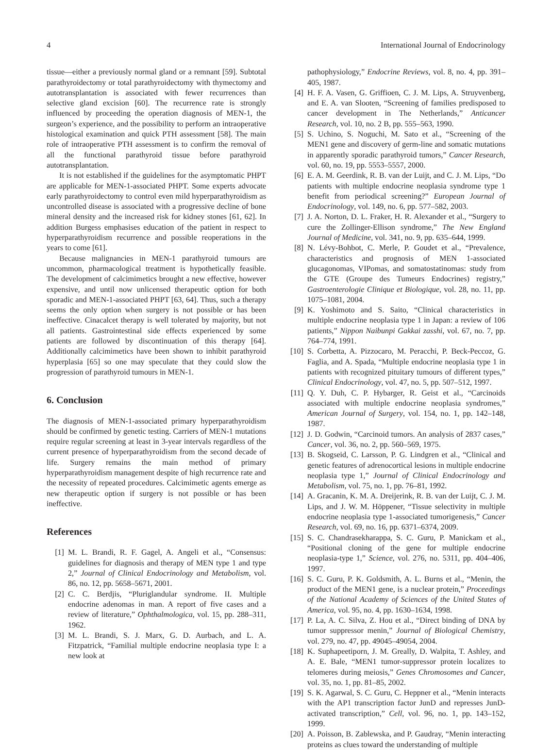4 International Journal of Endocrinology
tissue—either a previously normal gland or a remnant [59]. Subtotal parathyroidectomy or total parathyroidectomy with thymectomy and autotransplantation is associated with fewer recurrences than selective gland excision [60]. The recurrence rate is strongly influenced by proceeding the operation diagnosis of MEN-1, the surgeon’s experience, and the possibility to perform an intraoperative histological examination and quick PTH assessment [58]. The main role of intraoperative PTH assessment is to confirm the removal of all the functional parathyroid tissue before parathyroid autotransplantation.
It is not established if the guidelines for the asymptomatic PHPT are applicable for MEN-1-associated PHPT. Some experts advocate early parathyroidectomy to control even mild hyperparathyroidism as uncontrolled disease is associated with a progressive decline of bone mineral density and the increased risk for kidney stones [61, 62]. In addition Burgess emphasises education of the patient in respect to hyperparathyroidism recurrence and possible reoperations in the years to come [61].
Because malignancies in MEN-1 parathyroid tumours are uncommon, pharmacological treatment is hypothetically feasible. The development of calcimimetics brought a new effective, however expensive, and until now unlicensed therapeutic option for both sporadic and MEN-1-associated PHPT [63, 64]. Thus, such a therapy seems the only option when surgery is not possible or has been ineffective. Cinacalcet therapy is well tolerated by majority, but not all patients. Gastrointestinal side effects experienced by some patients are followed by discontinuation of this therapy [64]. Additionally calcimimetics have been shown to inhibit parathyroid hyperplasia [65] so one may speculate that they could slow the progression of parathyroid tumours in MEN-1.
6. Conclusion
The diagnosis of MEN-1-associated primary hyperparathyroidism should be confirmed by genetic testing. Carriers of MEN-1 mutations require regular screening at least in 3-year intervals regardless of the current presence of hyperparathyroidism from the second decade of life. Surgery remains the main method of primary hyperparathyroidism management despite of high recurrence rate and the necessity of repeated procedures. Calcimimetic agents emerge as new therapeutic option if surgery is not possible or has been ineffective.
References
[1] M. L. Brandi, R. F. Gagel, A. Angeli et al., “Consensus: guidelines for diagnosis and therapy of MEN type 1 and type 2,” Journal of Clinical Endocrinology and Metabolism, vol. 86, no. 12, pp. 5658–5671, 2001.
[2] C. C. Berdjis, “Pluriglandular syndrome. II. Multiple endocrine adenomas in man. A report of five cases and a review of literature,” Ophthalmologica, vol. 15, pp. 288–311, 1962.
[3] M. L. Brandi, S. J. Marx, G. D. Aurbach, and L. A. Fitzpatrick, “Familial multiple endocrine neoplasia type I: a new look at
pathophysiology,” Endocrine Reviews, vol. 8, no. 4, pp. 391–405, 1987.
[4] H. F. A. Vasen, G. Griffioen, C. J. M. Lips, A. Struyvenberg, and E. A. van Slooten, “Screening of families predisposed to cancer development in The Netherlands,” Anticancer Research, vol. 10, no. 2 B, pp. 555–563, 1990.
[5] S. Uchino, S. Noguchi, M. Sato et al., “Screening of the MEN1 gene and discovery of germ-line and somatic mutations in apparently sporadic parathyroid tumors,” Cancer Research, vol. 60, no. 19, pp. 5553–5557, 2000.
[6] E. A. M. Geerdink, R. B. van der Luijt, and C. J. M. Lips, “Do patients with multiple endocrine neoplasia syndrome type 1 benefit from periodical screening?” European Journal of Endocrinology, vol. 149, no. 6, pp. 577–582, 2003.
[7] J. A. Norton, D. L. Fraker, H. R. Alexander et al., “Surgery to cure the Zollinger-Ellison syndrome,” The New England Journal of Medicine, vol. 341, no. 9, pp. 635–644, 1999.
[8] N. Lévy-Bohbot, C. Merle, P. Goudet et al., “Prevalence, characteristics and prognosis of MEN 1-associated glucagonomas, VIPomas, and somatostatinomas: study from the GTE (Groupe des Tumeurs Endocrines) registry,” Gastroenterologie Clinique et Biologique, vol. 28, no. 11, pp. 1075–1081, 2004.
[9] K. Yoshimoto and S. Saito, “Clinical characteristics in multiple endocrine neoplasia type 1 in Japan: a review of 106 patients,” Nippon Naibunpi Gakkai zasshi, vol. 67, no. 7, pp. 764–774, 1991.
[10] S. Corbetta, A. Pizzocaro, M. Peracchi, P. Beck-Peccoz, G. Faglia, and A. Spada, “Multiple endocrine neoplasia type 1 in patients with recognized pituitary tumours of different types,” Clinical Endocrinology, vol. 47, no. 5, pp. 507–512, 1997.
[11] Q. Y. Duh, C. P. Hybarger, R. Geist et al., “Carcinoids associated with multiple endocrine neoplasia syndromes,” American Journal of Surgery, vol. 154, no. 1, pp. 142–148, 1987.
[12] J. D. Godwin, “Carcinoid tumors. An analysis of 2837 cases,” Cancer, vol. 36, no. 2, pp. 560–569, 1975.
[13] B. Skogseid, C. Larsson, P. G. Lindgren et al., “Clinical and genetic features of adrenocortical lesions in multiple endocrine neoplasia type 1,” Journal of Clinical Endocrinology and Metabolism, vol. 75, no. 1, pp. 76–81, 1992.
[14] A. Gracanin, K. M. A. Dreijerink, R. B. van der Luijt, C. J. M. Lips, and J. W. M. Höppener, “Tissue selectivity in multiple endocrine neoplasia type 1-associated tumorigenesis,” Cancer Research, vol. 69, no. 16, pp. 6371–6374, 2009.
[15] S. C. Chandrasekharappa, S. C. Guru, P. Manickam et al., “Positional cloning of the gene for multiple endocrine neoplasia-type 1,” Science, vol. 276, no. 5311, pp. 404–406, 1997.
[16] S. C. Guru, P. K. Goldsmith, A. L. Burns et al., “Menin, the product of the MEN1 gene, is a nuclear protein,” Proceedings of the National Academy of Sciences of the United States of America, vol. 95, no. 4, pp. 1630–1634, 1998.
[17] P. La, A. C. Silva, Z. Hou et al., “Direct binding of DNA by tumor suppressor menin,” Journal of Biological Chemistry, vol. 279, no. 47, pp. 49045–49054, 2004.
[18] K. Suphapeetiporn, J. M. Greally, D. Walpita, T. Ashley, and A. E. Bale, “MEN1 tumor-suppressor protein localizes to telomeres during meiosis,” Genes Chromosomes and Cancer, vol. 35, no. 1, pp. 81–85, 2002.
[19] S. K. Agarwal, S. C. Guru, C. Heppner et al., “Menin interacts with the AP1 transcription factor JunD and represses JunD-activated transcription,” Cell, vol. 96, no. 1, pp. 143–152, 1999.
[20] A. Poisson, B. Zablewska, and P. Gaudray, “Menin interacting proteins as clues toward the understanding of multiple